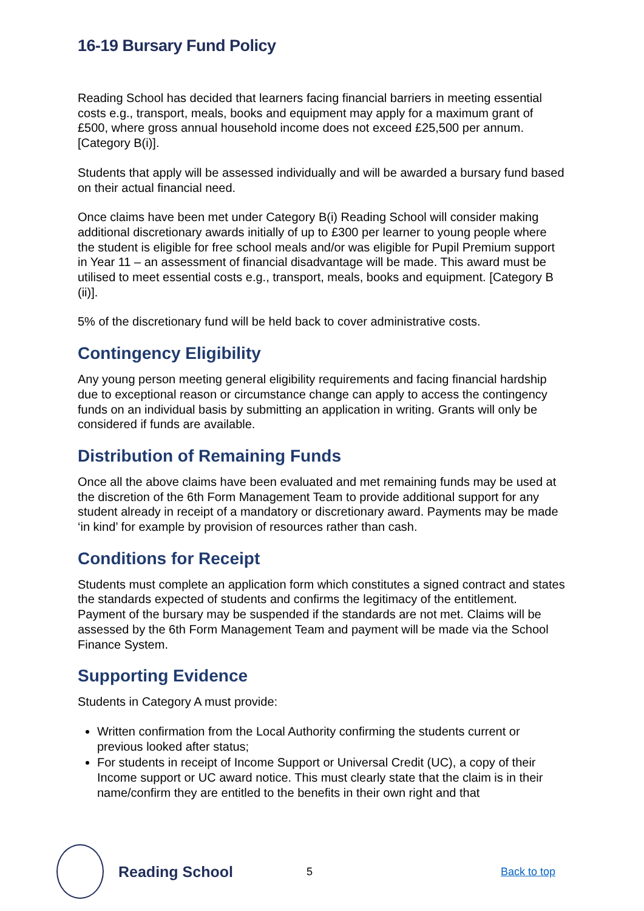16-19 Bursary Fund Policy
Reading School has decided that learners facing financial barriers in meeting essential costs e.g., transport, meals, books and equipment may apply for a maximum grant of £500, where gross annual household income does not exceed £25,500 per annum. [Category B(i)].
Students that apply will be assessed individually and will be awarded a bursary fund based on their actual financial need.
Once claims have been met under Category B(i) Reading School will consider making additional discretionary awards initially of up to £300 per learner to young people where the student is eligible for free school meals and/or was eligible for Pupil Premium support in Year 11 – an assessment of financial disadvantage will be made. This award must be utilised to meet essential costs e.g., transport, meals, books and equipment. [Category B (ii)].
5% of the discretionary fund will be held back to cover administrative costs.
Contingency Eligibility
Any young person meeting general eligibility requirements and facing financial hardship due to exceptional reason or circumstance change can apply to access the contingency funds on an individual basis by submitting an application in writing. Grants will only be considered if funds are available.
Distribution of Remaining Funds
Once all the above claims have been evaluated and met remaining funds may be used at the discretion of the 6th Form Management Team to provide additional support for any student already in receipt of a mandatory or discretionary award. Payments may be made ‘in kind’ for example by provision of resources rather than cash.
Conditions for Receipt
Students must complete an application form which constitutes a signed contract and states the standards expected of students and confirms the legitimacy of the entitlement. Payment of the bursary may be suspended if the standards are not met. Claims will be assessed by the 6th Form Management Team and payment will be made via the School Finance System.
Supporting Evidence
Students in Category A must provide:
Written confirmation from the Local Authority confirming the students current or previous looked after status;
For students in receipt of Income Support or Universal Credit (UC), a copy of their Income support or UC award notice. This must clearly state that the claim is in their name/confirm they are entitled to the benefits in their own right and that
Reading School
5 Back to top